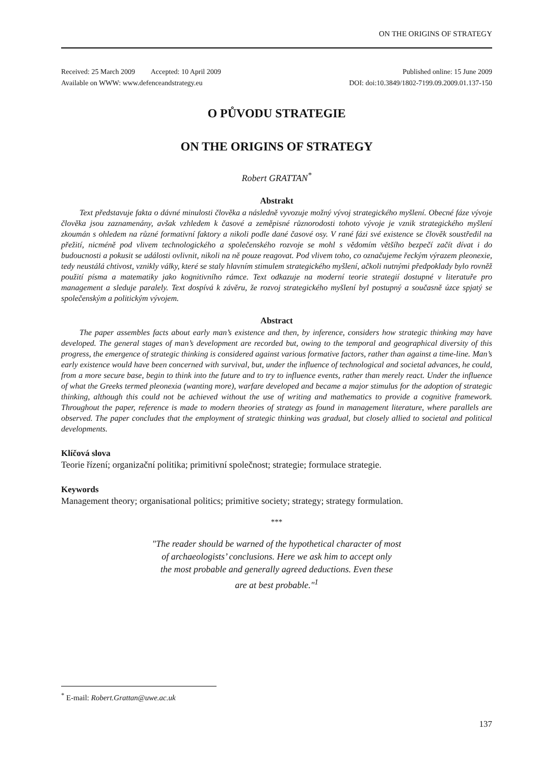ON THE ORIGINS OF STRATEGY
Received: 25 March 2009 Accepted: 10 April 2009 Published online: 15 June 2009
Available on WWW: www.defenceandstrategy.eu DOI: doi:10.3849/1802-7199.09.2009.01.137-150
O PŮVODU STRATEGIE
ON THE ORIGINS OF STRATEGY
Robert GRATTAN<sup>*</sup>
Abstrakt
Text představuje fakta o dávné minulosti člověka a následně vyvozuje možný vývoj strategického myšlení. Obecné fáze vývoje člověka jsou zaznamenány, avšak vzhledem k časové a zeměpisné různorodosti tohoto vývoje je vznik strategického myšlení zkoumán s ohledem na různé formativní faktory a nikoli podle dané časové osy. V rané fázi své existence se člověk soustředil na přežití, nicméně pod vlivem technologického a společenského rozvoje se mohl s vědomím většího bezpečí začít dívat i do budoucnosti a pokusit se události ovlivnit, nikoli na ně pouze reagovat. Pod vlivem toho, co označujeme řeckým výrazem pleonexie, tedy neustálá chtivost, vznikly války, které se staly hlavním stimulem strategického myšlení, ačkoli nutnými předpoklady bylo rovněž použití písma a matematiky jako kognitivního rámce. Text odkazuje na moderní teorie strategií dostupné v literatuře pro management a sleduje paralely. Text dospívá k závěru, že rozvoj strategického myšlení byl postupný a současně úzce spjatý se společenským a politickým vývojem.
Abstract
The paper assembles facts about early man’s existence and then, by inference, considers how strategic thinking may have developed. The general stages of man’s development are recorded but, owing to the temporal and geographical diversity of this progress, the emergence of strategic thinking is considered against various formative factors, rather than against a time-line. Man’s early existence would have been concerned with survival, but, under the influence of technological and societal advances, he could, from a more secure base, begin to think into the future and to try to influence events, rather than merely react. Under the influence of what the Greeks termed pleonexia (wanting more), warfare developed and became a major stimulus for the adoption of strategic thinking, although this could not be achieved without the use of writing and mathematics to provide a cognitive framework. Throughout the paper, reference is made to modern theories of strategy as found in management literature, where parallels are observed. The paper concludes that the employment of strategic thinking was gradual, but closely allied to societal and political developments.
Klíčová slova
Teorie řízení; organizační politika; primitivní společnost; strategie; formulace strategie.
Keywords
Management theory; organisational politics; primitive society; strategy; strategy formulation.
***
"The reader should be warned of the hypothetical character of most
of archaeologists’ conclusions. Here we ask him to accept only
the most probable and generally agreed deductions. Even these
are at best probable."<sup>1</sup>
<sup>*</sup> E-mail: Robert.Grattan@uwe.ac.uk
137